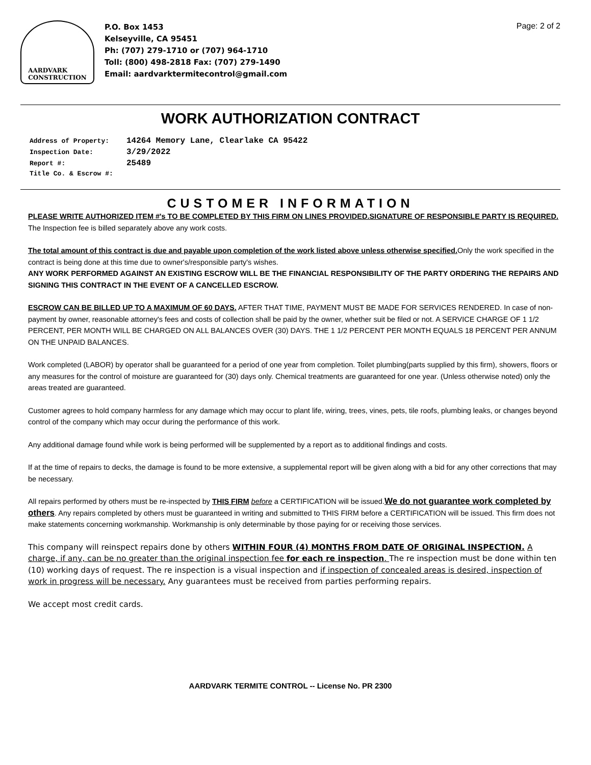AARDVARK
CONSTRUCTION
P.O. Box 1453
Kelseyville, CA 95451
Ph: (707) 279-1710 or (707) 964-1710
Toll: (800) 498-2818 Fax: (707) 279-1490
Email: aardvarktermitecontrol@gmail.com
Page: 2 of 2
WORK AUTHORIZATION CONTRACT
Address of Property: 14264 Memory Lane, Clearlake CA 95422
Inspection Date: 3/29/2022
Report #: 25489
Title Co. & Escrow #:
CUSTOMER INFORMATION
PLEASE WRITE AUTHORIZED ITEM #'s TO BE COMPLETED BY THIS FIRM ON LINES PROVIDED.SIGNATURE OF RESPONSIBLE PARTY IS REQUIRED. The Inspection fee is billed separately above any work costs.
The total amount of this contract is due and payable upon completion of the work listed above unless otherwise specified. Only the work specified in the contract is being done at this time due to owner's/responsible party's wishes.
ANY WORK PERFORMED AGAINST AN EXISTING ESCROW WILL BE THE FINANCIAL RESPONSIBILITY OF THE PARTY ORDERING THE REPAIRS AND SIGNING THIS CONTRACT IN THE EVENT OF A CANCELLED ESCROW.
ESCROW CAN BE BILLED UP TO A MAXIMUM OF 60 DAYS. AFTER THAT TIME, PAYMENT MUST BE MADE FOR SERVICES RENDERED. In case of non-payment by owner, reasonable attorney's fees and costs of collection shall be paid by the owner, whether suit be filed or not. A SERVICE CHARGE OF 1 1/2 PERCENT, PER MONTH WILL BE CHARGED ON ALL BALANCES OVER (30) DAYS. THE 1 1/2 PERCENT PER MONTH EQUALS 18 PERCENT PER ANNUM ON THE UNPAID BALANCES.
Work completed (LABOR) by operator shall be guaranteed for a period of one year from completion. Toilet plumbing(parts supplied by this firm), showers, floors or any measures for the control of moisture are guaranteed for (30) days only. Chemical treatments are guaranteed for one year. (Unless otherwise noted) only the areas treated are guaranteed.
Customer agrees to hold company harmless for any damage which may occur to plant life, wiring, trees, vines, pets, tile roofs, plumbing leaks, or changes beyond control of the company which may occur during the performance of this work.
Any additional damage found while work is being performed will be supplemented by a report as to additional findings and costs.
If at the time of repairs to decks, the damage is found to be more extensive, a supplemental report will be given along with a bid for any other corrections that may be necessary.
All repairs performed by others must be re-inspected by THIS FIRM before a CERTIFICATION will be issued.We do not guarantee work completed by others. Any repairs completed by others must be guaranteed in writing and submitted to THIS FIRM before a CERTIFICATION will be issued. This firm does not make statements concerning workmanship. Workmanship is only determinable by those paying for or receiving those services.
This company will reinspect repairs done by others WITHIN FOUR (4) MONTHS FROM DATE OF ORIGINAL INSPECTION. A charge, if any, can be no greater than the original inspection fee for each re inspection. The re inspection must be done within ten (10) working days of request. The re inspection is a visual inspection and if inspection of concealed areas is desired, inspection of work in progress will be necessary. Any guarantees must be received from parties performing repairs.
We accept most credit cards.
AARDVARK TERMITE CONTROL -- License No. PR 2300